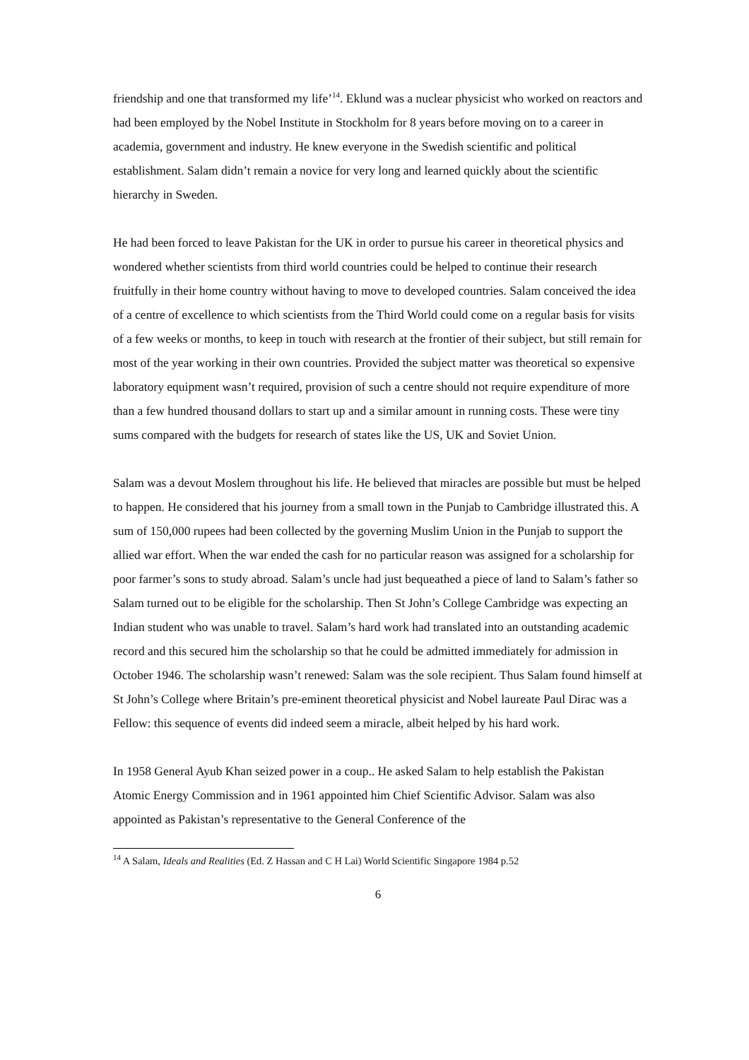friendship and one that transformed my life’<sup>14</sup>. Eklund was a nuclear physicist who worked on reactors and had been employed by the Nobel Institute in Stockholm for 8 years before moving on to a career in academia, government and industry. He knew everyone in the Swedish scientific and political establishment. Salam didn’t remain a novice for very long and learned quickly about the scientific hierarchy in Sweden.
He had been forced to leave Pakistan for the UK in order to pursue his career in theoretical physics and wondered whether scientists from third world countries could be helped to continue their research fruitfully in their home country without having to move to developed countries. Salam conceived the idea of a centre of excellence to which scientists from the Third World could come on a regular basis for visits of a few weeks or months, to keep in touch with research at the frontier of their subject, but still remain for most of the year working in their own countries. Provided the subject matter was theoretical so expensive laboratory equipment wasn’t required, provision of such a centre should not require expenditure of more than a few hundred thousand dollars to start up and a similar amount in running costs. These were tiny sums compared with the budgets for research of states like the US, UK and Soviet Union.
Salam was a devout Moslem throughout his life. He believed that miracles are possible but must be helped to happen. He considered that his journey from a small town in the Punjab to Cambridge illustrated this. A sum of 150,000 rupees had been collected by the governing Muslim Union in the Punjab to support the allied war effort. When the war ended the cash for no particular reason was assigned for a scholarship for poor farmer’s sons to study abroad. Salam’s uncle had just bequeathed a piece of land to Salam’s father so Salam turned out to be eligible for the scholarship. Then St John’s College Cambridge was expecting an Indian student who was unable to travel. Salam’s hard work had translated into an outstanding academic record and this secured him the scholarship so that he could be admitted immediately for admission in October 1946. The scholarship wasn’t renewed: Salam was the sole recipient. Thus Salam found himself at St John’s College where Britain’s pre-eminent theoretical physicist and Nobel laureate Paul Dirac was a Fellow: this sequence of events did indeed seem a miracle, albeit helped by his hard work.
In 1958 General Ayub Khan seized power in a coup.. He asked Salam to help establish the Pakistan Atomic Energy Commission and in 1961 appointed him Chief Scientific Advisor. Salam was also appointed as Pakistan’s representative to the General Conference of the
<sup>14</sup> A Salam, Ideals and Realities (Ed. Z Hassan and C H Lai) World Scientific Singapore 1984 p.52
6